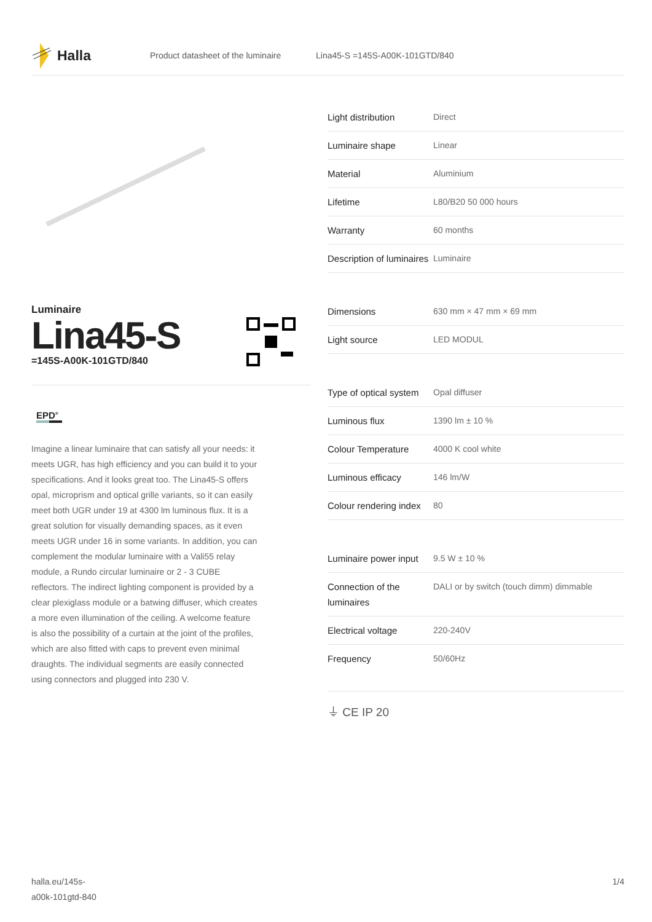Halla
Product datasheet of the luminaire Lina45-S =145S-A00K-101GTD/840
Luminaire
Lina45-S
=145S-A00K-101GTD/840
EPD<sup>®</sup>
Imagine a linear luminaire that can satisfy all your needs: it meets UGR, has high efficiency and you can build it to your specifications. And it looks great too. The Lina45-S offers opal, microprism and optical grille variants, so it can easily meet both UGR under 19 at 4300 lm luminous flux. It is a great solution for visually demanding spaces, as it even meets UGR under 16 in some variants. In addition, you can complement the modular luminaire with a Vali55 relay module, a Rundo circular luminaire or 2 - 3 CUBE reflectors. The indirect lighting component is provided by a clear plexiglass module or a batwing diffuser, which creates a more even illumination of the ceiling. A welcome feature is also the possibility of a curtain at the joint of the profiles, which are also fitted with caps to prevent even minimal draughts. The individual segments are easily connected using connectors and plugged into 230 V.
| Light distribution | Direct |
| Luminaire shape | Linear |
| Material | Aluminium |
| Lifetime | L80/B20 50 000 hours |
| Warranty | 60 months |
| Description of luminaires | Luminaire |
| Dimensions | 630 mm × 47 mm × 69 mm |
| Light source | LED MODUL |
| Type of optical system | Opal diffuser |
| Luminous flux | 1390 lm ± 10 % |
| Colour Temperature | 4000 K cool white |
| Luminous efficacy | 146 lm/W |
| Colour rendering index | 80 |
| Luminaire power input | 9.5 W ± 10 % |
| Connection of the luminaires | DALI or by switch (touch dimm) dimmable |
| Electrical voltage | 220-240V |
| Frequency | 50/60Hz |
⏚ CE IP 20
halla.eu/145s-
a00k-101gtd-840 1/4